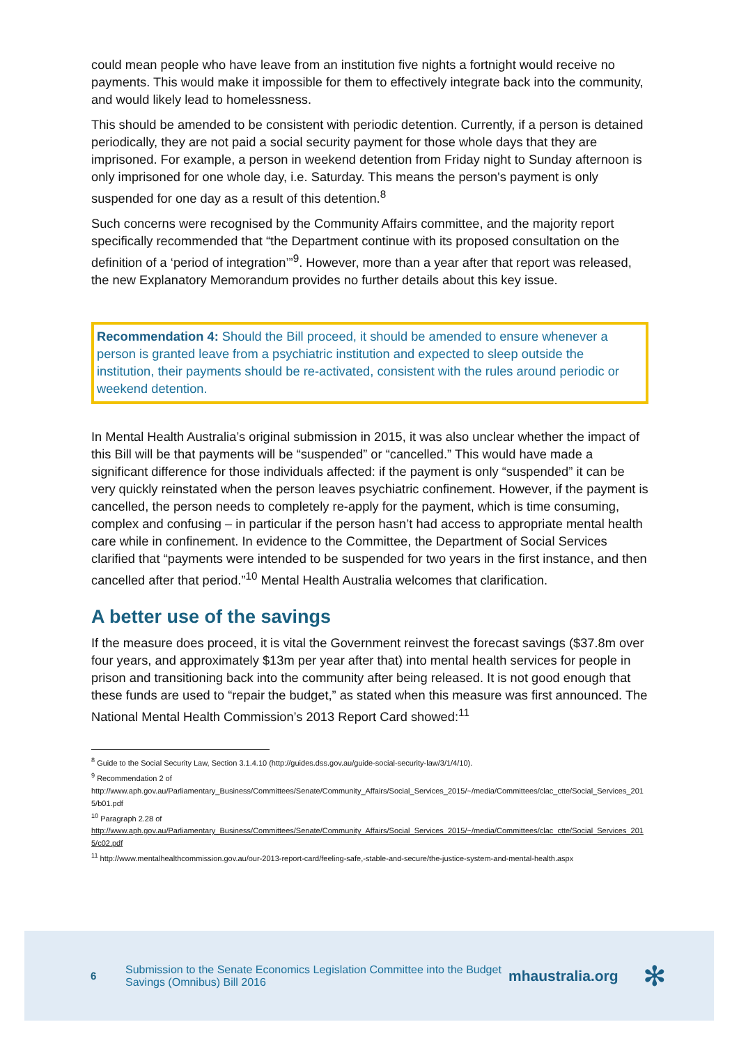could mean people who have leave from an institution five nights a fortnight would receive no payments. This would make it impossible for them to effectively integrate back into the community, and would likely lead to homelessness.
This should be amended to be consistent with periodic detention. Currently, if a person is detained periodically, they are not paid a social security payment for those whole days that they are imprisoned. For example, a person in weekend detention from Friday night to Sunday afternoon is only imprisoned for one whole day, i.e. Saturday. This means the person's payment is only suspended for one day as a result of this detention.<sup>8</sup>
Such concerns were recognised by the Community Affairs committee, and the majority report specifically recommended that “the Department continue with its proposed consultation on the definition of a ‘period of integration’”<sup>9</sup>. However, more than a year after that report was released, the new Explanatory Memorandum provides no further details about this key issue.
Recommendation 4: Should the Bill proceed, it should be amended to ensure whenever a person is granted leave from a psychiatric institution and expected to sleep outside the institution, their payments should be re-activated, consistent with the rules around periodic or weekend detention.
In Mental Health Australia’s original submission in 2015, it was also unclear whether the impact of this Bill will be that payments will be “suspended” or “cancelled.” This would have made a significant difference for those individuals affected: if the payment is only “suspended” it can be very quickly reinstated when the person leaves psychiatric confinement. However, if the payment is cancelled, the person needs to completely re-apply for the payment, which is time consuming, complex and confusing – in particular if the person hasn’t had access to appropriate mental health care while in confinement. In evidence to the Committee, the Department of Social Services clarified that “payments were intended to be suspended for two years in the first instance, and then cancelled after that period.”<sup>10</sup> Mental Health Australia welcomes that clarification.
A better use of the savings
If the measure does proceed, it is vital the Government reinvest the forecast savings ($37.8m over four years, and approximately $13m per year after that) into mental health services for people in prison and transitioning back into the community after being released. It is not good enough that these funds are used to “repair the budget,” as stated when this measure was first announced. The National Mental Health Commission’s 2013 Report Card showed:<sup>11</sup>
<sup>8</sup> Guide to the Social Security Law, Section 3.1.4.10 (http://guides.dss.gov.au/guide-social-security-law/3/1/4/10).
<sup>9</sup> Recommendation 2 of
http://www.aph.gov.au/Parliamentary_Business/Committees/Senate/Community_Affairs/Social_Services_2015/~/media/Committees/clac_ctte/Social_Services_2015/b01.pdf
<sup>10</sup> Paragraph 2.28 of
http://www.aph.gov.au/Parliamentary_Business/Committees/Senate/Community_Affairs/Social_Services_2015/~/media/Committees/clac_ctte/Social_Services_2015/c02.pdf
<sup>11</sup> http://www.mentalhealthcommission.gov.au/our-2013-report-card/feeling-safe,-stable-and-secure/the-justice-system-and-mental-health.aspx
6 Submission to the Senate Economics Legislation Committee into the Budget Savings (Omnibus) Bill 2016 mhaustralia.org ✻